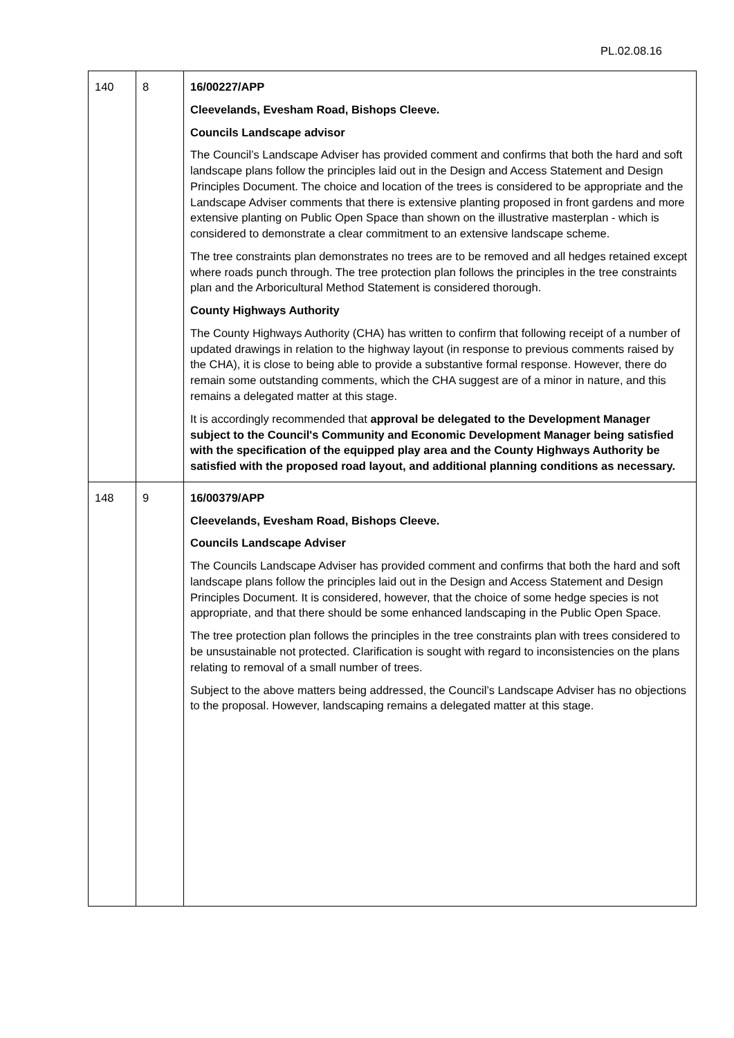PL.02.08.16
| 140 | 8 | 16/00227/APP Cleevelands, Evesham Road, Bishops Cleeve. Councils Landscape advisor The Council’s Landscape Adviser has provided comment and confirms that both the hard and soft landscape plans follow the principles laid out in the Design and Access Statement and Design Principles Document. The choice and location of the trees is considered to be appropriate and the Landscape Adviser comments that there is extensive planting proposed in front gardens and more extensive planting on Public Open Space than shown on the illustrative masterplan - which is considered to demonstrate a clear commitment to an extensive landscape scheme. The tree constraints plan demonstrates no trees are to be removed and all hedges retained except where roads punch through. The tree protection plan follows the principles in the tree constraints plan and the Arboricultural Method Statement is considered thorough. County Highways Authority The County Highways Authority (CHA) has written to confirm that following receipt of a number of updated drawings in relation to the highway layout (in response to previous comments raised by the CHA), it is close to being able to provide a substantive formal response. However, there do remain some outstanding comments, which the CHA suggest are of a minor in nature, and this remains a delegated matter at this stage. It is accordingly recommended that approval be delegated to the Development Manager subject to the Council's Community and Economic Development Manager being satisfied with the specification of the equipped play area and the County Highways Authority be satisfied with the proposed road layout, and additional planning conditions as necessary. |
| 148 | 9 | 16/00379/APP Cleevelands, Evesham Road, Bishops Cleeve. Councils Landscape Adviser The Councils Landscape Adviser has provided comment and confirms that both the hard and soft landscape plans follow the principles laid out in the Design and Access Statement and Design Principles Document. It is considered, however, that the choice of some hedge species is not appropriate, and that there should be some enhanced landscaping in the Public Open Space. The tree protection plan follows the principles in the tree constraints plan with trees considered to be unsustainable not protected. Clarification is sought with regard to inconsistencies on the plans relating to removal of a small number of trees. Subject to the above matters being addressed, the Council’s Landscape Adviser has no objections to the proposal. However, landscaping remains a delegated matter at this stage. |